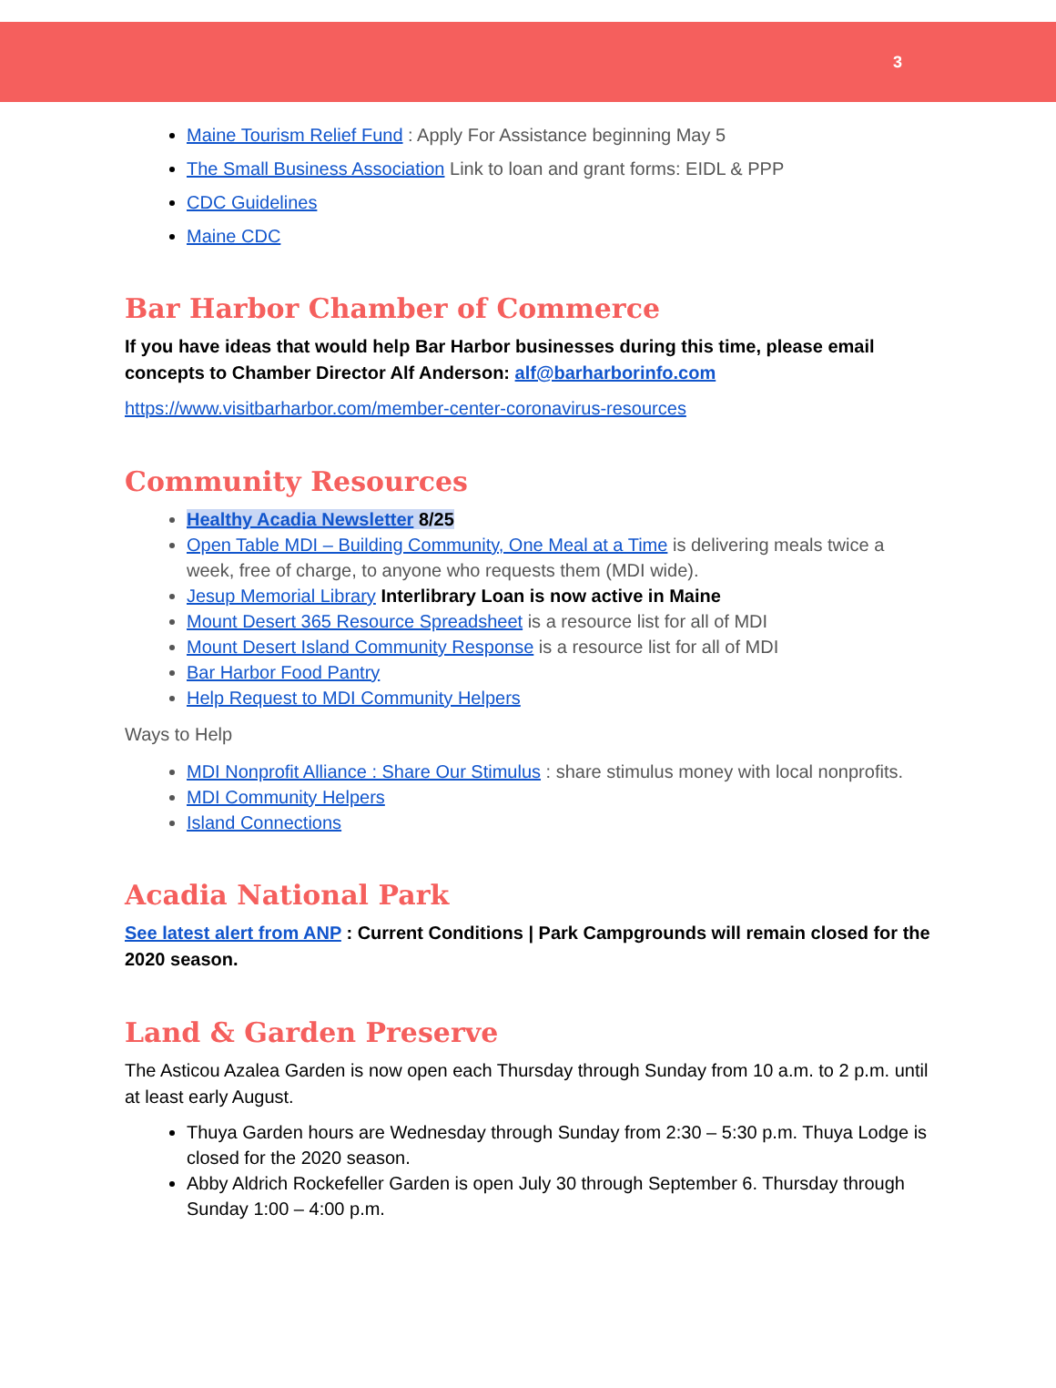3
Maine Tourism Relief Fund : Apply For Assistance beginning May 5
The Small Business Association Link to loan and grant forms: EIDL & PPP
CDC Guidelines
Maine CDC
Bar Harbor Chamber of Commerce
If you have ideas that would help Bar Harbor businesses during this time, please email concepts to Chamber Director Alf Anderson: alf@barharborinfo.com
https://www.visitbarharbor.com/member-center-coronavirus-resources
Community Resources
Healthy Acadia Newsletter 8/25
Open Table MDI – Building Community, One Meal at a Time is delivering meals twice a week, free of charge, to anyone who requests them (MDI wide).
Jesup Memorial Library Interlibrary Loan is now active in Maine
Mount Desert 365 Resource Spreadsheet is a resource list for all of MDI
Mount Desert Island Community Response is a resource list for all of MDI
Bar Harbor Food Pantry
Help Request to MDI Community Helpers
Ways to Help
MDI Nonprofit Alliance : Share Our Stimulus : share stimulus money with local nonprofits.
MDI Community Helpers
Island Connections
Acadia National Park
See latest alert from ANP : Current Conditions | Park Campgrounds will remain closed for the 2020 season.
Land & Garden Preserve
The Asticou Azalea Garden is now open each Thursday through Sunday from 10 a.m. to 2 p.m. until at least early August.
Thuya Garden hours are Wednesday through Sunday from 2:30 – 5:30 p.m. Thuya Lodge is closed for the 2020 season.
Abby Aldrich Rockefeller Garden is open July 30 through September 6. Thursday through Sunday 1:00 – 4:00 p.m.